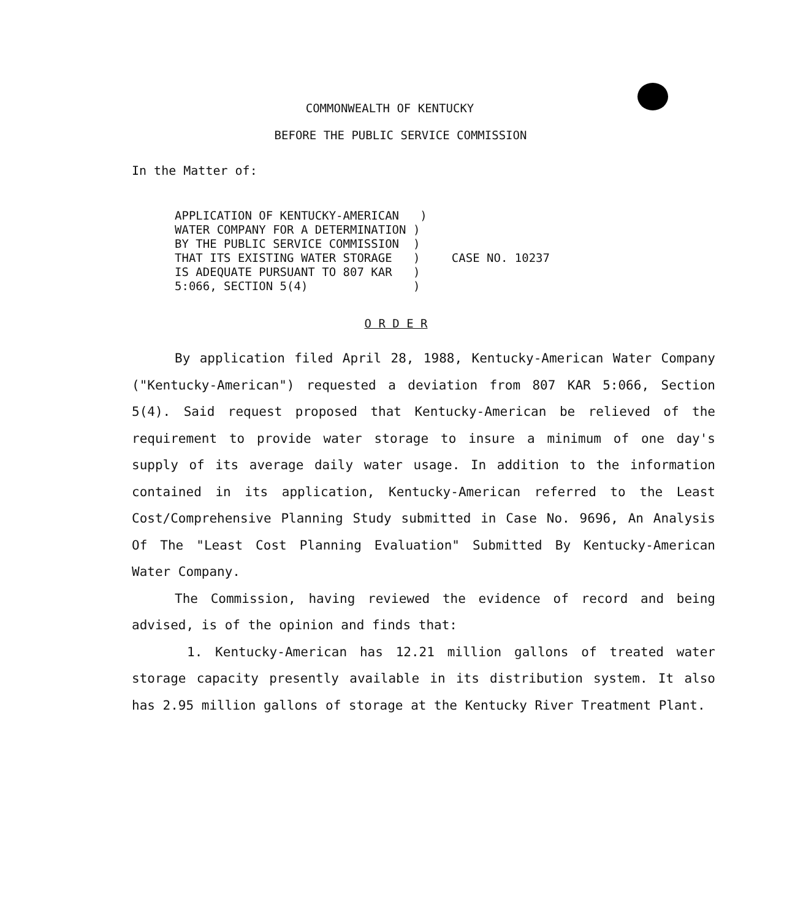COMMONWEALTH OF KENTUCKY
BEFORE THE PUBLIC SERVICE COMMISSION
In the Matter of:
APPLICATION OF KENTUCKY-AMERICAN   )
WATER COMPANY FOR A DETERMINATION )
BY THE PUBLIC SERVICE COMMISSION  )
THAT ITS EXISTING WATER STORAGE   )
IS ADEQUATE PURSUANT TO 807 KAR   )
5:066, SECTION 5(4)               )
CASE NO. 10237
O R D E R
By application filed April 28, 1988, Kentucky-American Water Company ("Kentucky-American") requested a deviation from 807 KAR 5:066, Section 5(4). Said request proposed that Kentucky-American be relieved of the requirement to provide water storage to insure a minimum of one day's supply of its average daily water usage. In addition to the information contained in its application, Kentucky-American referred to the Least Cost/Comprehensive Planning Study submitted in Case No. 9696, An Analysis Of The "Least Cost Planning Evaluation" Submitted By Kentucky-American Water Company.
The Commission, having reviewed the evidence of record and being advised, is of the opinion and finds that:
1. Kentucky-American has 12.21 million gallons of treated water storage capacity presently available in its distribution system. It also has 2.95 million gallons of storage at the Kentucky River Treatment Plant.